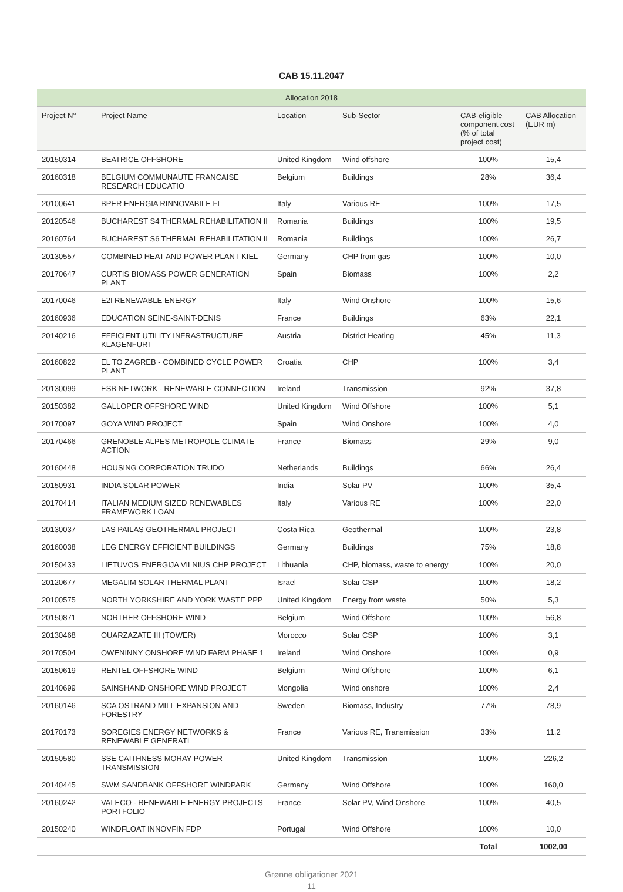CAB 15.11.2047
| Allocation 2018 | | | | | |
| --- | --- | --- | --- | --- | --- |
| Project N° | Project Name | Location | Sub-Sector | CAB-eligible component cost (% of total project cost) | CAB Allocation (EUR m) |
| 20150314 | BEATRICE OFFSHORE | United Kingdom | Wind offshore | 100% | 15,4 |
| 20160318 | BELGIUM COMMUNAUTE FRANCAISE RESEARCH EDUCATIO | Belgium | Buildings | 28% | 36,4 |
| 20100641 | BPER ENERGIA RINNOVABILE FL | Italy | Various RE | 100% | 17,5 |
| 20120546 | BUCHAREST S4 THERMAL REHABILITATION II | Romania | Buildings | 100% | 19,5 |
| 20160764 | BUCHAREST S6 THERMAL REHABILITATION II | Romania | Buildings | 100% | 26,7 |
| 20130557 | COMBINED HEAT AND POWER PLANT KIEL | Germany | CHP from gas | 100% | 10,0 |
| 20170647 | CURTIS BIOMASS POWER GENERATION PLANT | Spain | Biomass | 100% | 2,2 |
| 20170046 | E2I RENEWABLE ENERGY | Italy | Wind Onshore | 100% | 15,6 |
| 20160936 | EDUCATION SEINE-SAINT-DENIS | France | Buildings | 63% | 22,1 |
| 20140216 | EFFICIENT UTILITY INFRASTRUCTURE KLAGENFURT | Austria | District Heating | 45% | 11,3 |
| 20160822 | EL TO ZAGREB - COMBINED CYCLE POWER PLANT | Croatia | CHP | 100% | 3,4 |
| 20130099 | ESB NETWORK - RENEWABLE CONNECTION | Ireland | Transmission | 92% | 37,8 |
| 20150382 | GALLOPER OFFSHORE WIND | United Kingdom | Wind Offshore | 100% | 5,1 |
| 20170097 | GOYA WIND PROJECT | Spain | Wind Onshore | 100% | 4,0 |
| 20170466 | GRENOBLE ALPES METROPOLE CLIMATE ACTION | France | Biomass | 29% | 9,0 |
| 20160448 | HOUSING CORPORATION TRUDO | Netherlands | Buildings | 66% | 26,4 |
| 20150931 | INDIA SOLAR POWER | India | Solar PV | 100% | 35,4 |
| 20170414 | ITALIAN MEDIUM SIZED RENEWABLES FRAMEWORK LOAN | Italy | Various RE | 100% | 22,0 |
| 20130037 | LAS PAILAS GEOTHERMAL PROJECT | Costa Rica | Geothermal | 100% | 23,8 |
| 20160038 | LEG ENERGY EFFICIENT BUILDINGS | Germany | Buildings | 75% | 18,8 |
| 20150433 | LIETUVOS ENERGIJA VILNIUS CHP PROJECT | Lithuania | CHP, biomass, waste to energy | 100% | 20,0 |
| 20120677 | MEGALIM SOLAR THERMAL PLANT | Israel | Solar CSP | 100% | 18,2 |
| 20100575 | NORTH YORKSHIRE AND YORK WASTE PPP | United Kingdom | Energy from waste | 50% | 5,3 |
| 20150871 | NORTHER OFFSHORE WIND | Belgium | Wind Offshore | 100% | 56,8 |
| 20130468 | OUARZAZATE III (TOWER) | Morocco | Solar CSP | 100% | 3,1 |
| 20170504 | OWENINNY ONSHORE WIND FARM PHASE 1 | Ireland | Wind Onshore | 100% | 0,9 |
| 20150619 | RENTEL OFFSHORE WIND | Belgium | Wind Offshore | 100% | 6,1 |
| 20140699 | SAINSHAND ONSHORE WIND PROJECT | Mongolia | Wind onshore | 100% | 2,4 |
| 20160146 | SCA OSTRAND MILL EXPANSION AND FORESTRY | Sweden | Biomass, Industry | 77% | 78,9 |
| 20170173 | SOREGIES ENERGY NETWORKS & RENEWABLE GENERATI | France | Various RE, Transmission | 33% | 11,2 |
| 20150580 | SSE CAITHNESS MORAY POWER TRANSMISSION | United Kingdom | Transmission | 100% | 226,2 |
| 20140445 | SWM SANDBANK OFFSHORE WINDPARK | Germany | Wind Offshore | 100% | 160,0 |
| 20160242 | VALECO - RENEWABLE ENERGY PROJECTS PORTFOLIO | France | Solar PV, Wind Onshore | 100% | 40,5 |
| 20150240 | WINDFLOAT INNOVFIN FDP | Portugal | Wind Offshore | 100% | 10,0 |
| | | | | Total | 1002,00 |
Grønne obligationer 2021
11